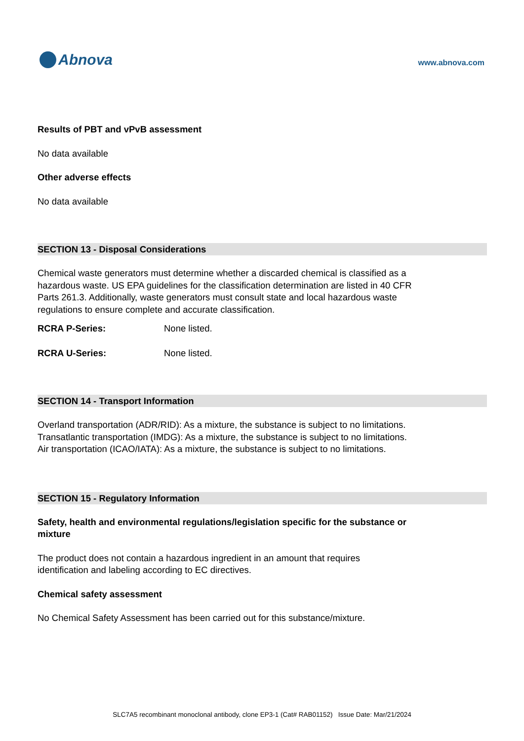Abnova
www.abnova.com
Results of PBT and vPvB assessment
No data available
Other adverse effects
No data available
SECTION 13 - Disposal Considerations
Chemical waste generators must determine whether a discarded chemical is classified as a hazardous waste. US EPA guidelines for the classification determination are listed in 40 CFR Parts 261.3. Additionally, waste generators must consult state and local hazardous waste regulations to ensure complete and accurate classification.
RCRA P-Series: None listed.
RCRA U-Series: None listed.
SECTION 14 - Transport Information
Overland transportation (ADR/RID): As a mixture, the substance is subject to no limitations.
Transatlantic transportation (IMDG): As a mixture, the substance is subject to no limitations.
Air transportation (ICAO/IATA): As a mixture, the substance is subject to no limitations.
SECTION 15 - Regulatory Information
Safety, health and environmental regulations/legislation specific for the substance or mixture
The product does not contain a hazardous ingredient in an amount that requires identification and labeling according to EC directives.
Chemical safety assessment
No Chemical Safety Assessment has been carried out for this substance/mixture.
SLC7A5 recombinant monoclonal antibody, clone EP3-1 (Cat# RAB01152) Issue Date: Mar/21/2024